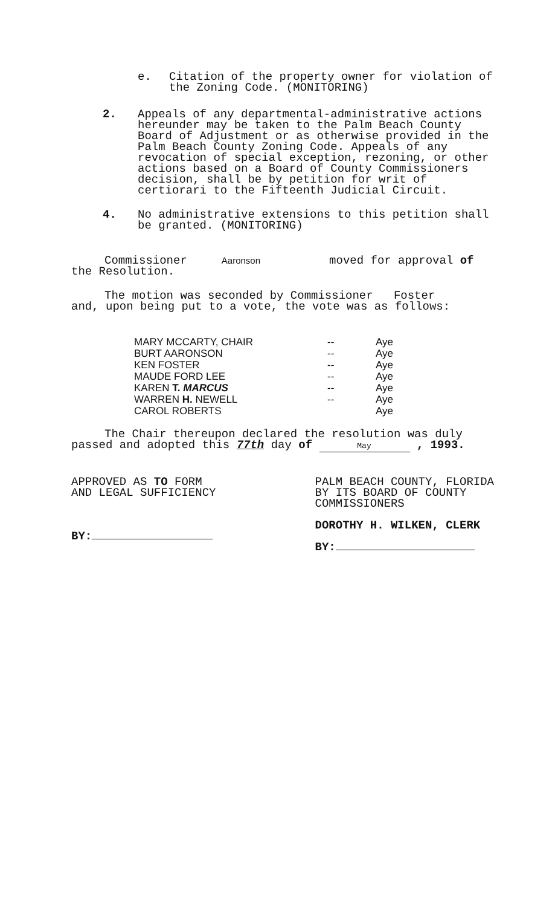e. Citation of the property owner for violation of the Zoning Code. (MONITORING)
2. Appeals of any departmental-administrative actions hereunder may be taken to the Palm Beach County Board of Adjustment or as otherwise provided in the Palm Beach County Zoning Code. Appeals of any revocation of special exception, rezoning, or other actions based on a Board of County Commissioners decision, shall be by petition for writ of certiorari to the Fifteenth Judicial Circuit.
4. No administrative extensions to this petition shall be granted. (MONITORING)
Commissioner Aaronson moved for approval of the Resolution.
The motion was seconded by Commissioner Foster and, upon being put to a vote, the vote was as follows:
| MARY MCCARTY, CHAIR | -- | Aye |
| BURT AARONSON | -- | Aye |
| KEN FOSTER | -- | Aye |
| MAUDE FORD LEE | -- | Aye |
| KAREN T. MARCUS | -- | Aye |
| WARREN H. NEWELL | -- | Aye |
| CAROL ROBERTS | | Aye |
The Chair thereupon declared the resolution was duly passed and adopted this 77th day of May , 1993.
APPROVED AS TO FORM
AND LEGAL SUFFICIENCY
BY:
PALM BEACH COUNTY, FLORIDA
BY ITS BOARD OF COUNTY
COMMISSIONERS
DOROTHY H. WILKEN, CLERK
BY: